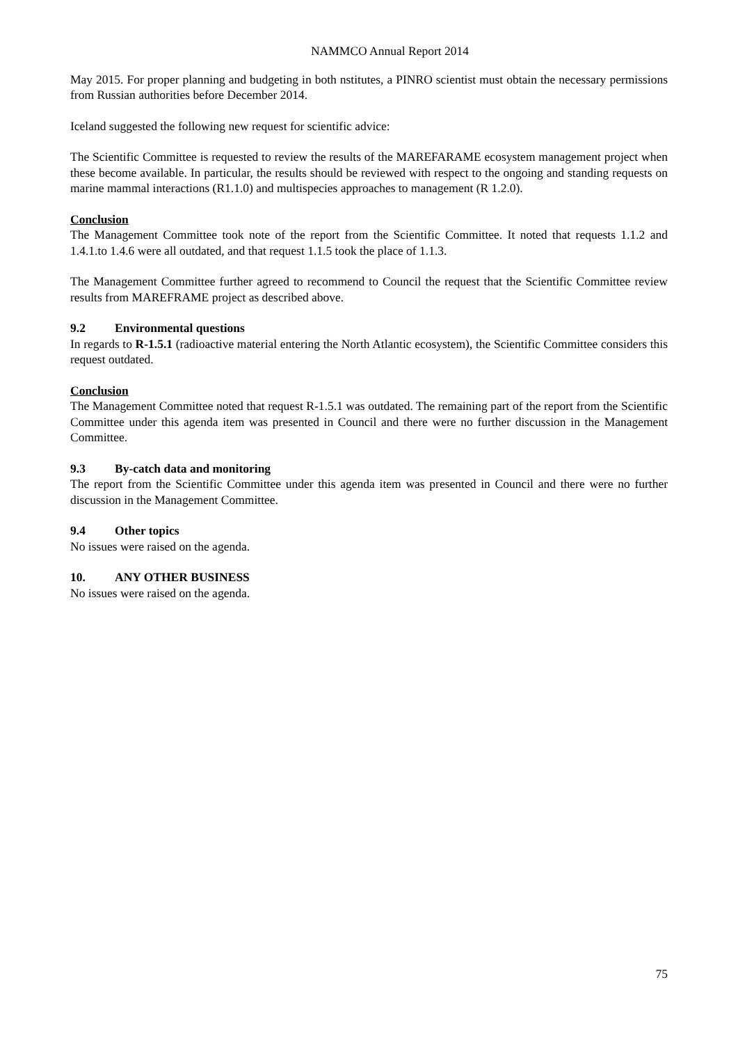NAMMCO Annual Report 2014
May 2015. For proper planning and budgeting in both nstitutes, a PINRO scientist must obtain the necessary permissions from Russian authorities before December 2014.
Iceland suggested the following new request for scientific advice:
The Scientific Committee is requested to review the results of the MAREFARAME ecosystem management project when these become available. In particular, the results should be reviewed with respect to the ongoing and standing requests on marine mammal interactions (R1.1.0) and multispecies approaches to management (R 1.2.0).
Conclusion
The Management Committee took note of the report from the Scientific Committee. It noted that requests 1.1.2 and 1.4.1.to 1.4.6 were all outdated, and that request 1.1.5 took the place of 1.1.3.
The Management Committee further agreed to recommend to Council the request that the Scientific Committee review results from MAREFRAME project as described above.
9.2 Environmental questions
In regards to R-1.5.1 (radioactive material entering the North Atlantic ecosystem), the Scientific Committee considers this request outdated.
Conclusion
The Management Committee noted that request R-1.5.1 was outdated. The remaining part of the report from the Scientific Committee under this agenda item was presented in Council and there were no further discussion in the Management Committee.
9.3 By-catch data and monitoring
The report from the Scientific Committee under this agenda item was presented in Council and there were no further discussion in the Management Committee.
9.4 Other topics
No issues were raised on the agenda.
10. ANY OTHER BUSINESS
No issues were raised on the agenda.
75